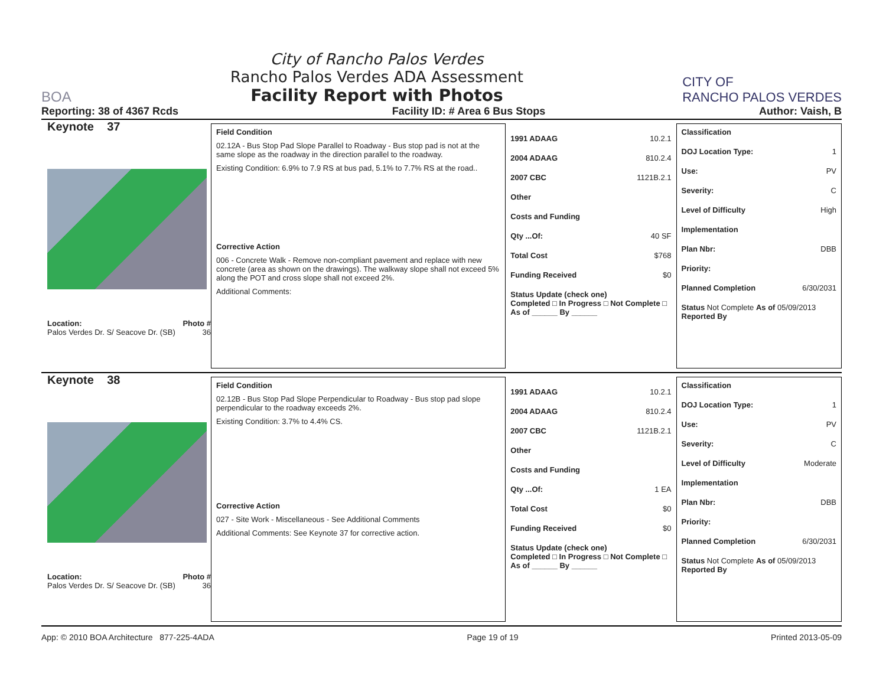BOA
City of Rancho Palos Verdes
Rancho Palos Verdes ADA Assessment
Facility Report with Photos
CITY OF
RANCHO PALOS VERDES
Reporting: 38 of 4367 Rcds Facility ID: # Area 6 Bus Stops Author: Vaish, B
Keynote 37
Location: Photo #
Palos Verdes Dr. S/ Seacove Dr. (SB) 36
Field Condition
02.12A - Bus Stop Pad Slope Parallel to Roadway - Bus stop pad is not at the same slope as the roadway in the direction parallel to the roadway.
Existing Condition: 6.9% to 7.9 RS at bus pad, 5.1% to 7.7% RS at the road..
Corrective Action
006 - Concrete Walk - Remove non-compliant pavement and replace with new concrete (area as shown on the drawings). The walkway slope shall not exceed 5% along the POT and cross slope shall not exceed 2%.
Additional Comments:
1991 ADAAG 10.2.1
2004 ADAAG 810.2.4
2007 CBC 1121B.2.1
Other
Costs and Funding
Qty ...Of: 40 SF
Total Cost $768
Funding Received $0
Status Update (check one)
Completed □ In Progress □ Not Complete □ As of ______ By ______
Classification
DOJ Location Type: 1
Use: PV
Severity: C
Level of Difficulty High
Implementation
Plan Nbr: DBB
Priority:
Planned Completion 6/30/2031
Status Not Complete As of 05/09/2013
Reported By
Keynote 38
Location: Photo #
Palos Verdes Dr. S/ Seacove Dr. (SB) 36
Field Condition
02.12B - Bus Stop Pad Slope Perpendicular to Roadway - Bus stop pad slope perpendicular to the roadway exceeds 2%.
Existing Condition: 3.7% to 4.4% CS.
Corrective Action
027 - Site Work - Miscellaneous - See Additional Comments
Additional Comments: See Keynote 37 for corrective action.
1991 ADAAG 10.2.1
2004 ADAAG 810.2.4
2007 CBC 1121B.2.1
Other
Costs and Funding
Qty ...Of: 1 EA
Total Cost $0
Funding Received $0
Status Update (check one)
Completed □ In Progress □ Not Complete □ As of ______ By ______
Classification
DOJ Location Type: 1
Use: PV
Severity: C
Level of Difficulty Moderate
Implementation
Plan Nbr: DBB
Priority:
Planned Completion 6/30/2031
Status Not Complete As of 05/09/2013
Reported By
App: © 2010 BOA Architecture 877-225-4ADA Page 19 of 19 Printed 2013-05-09